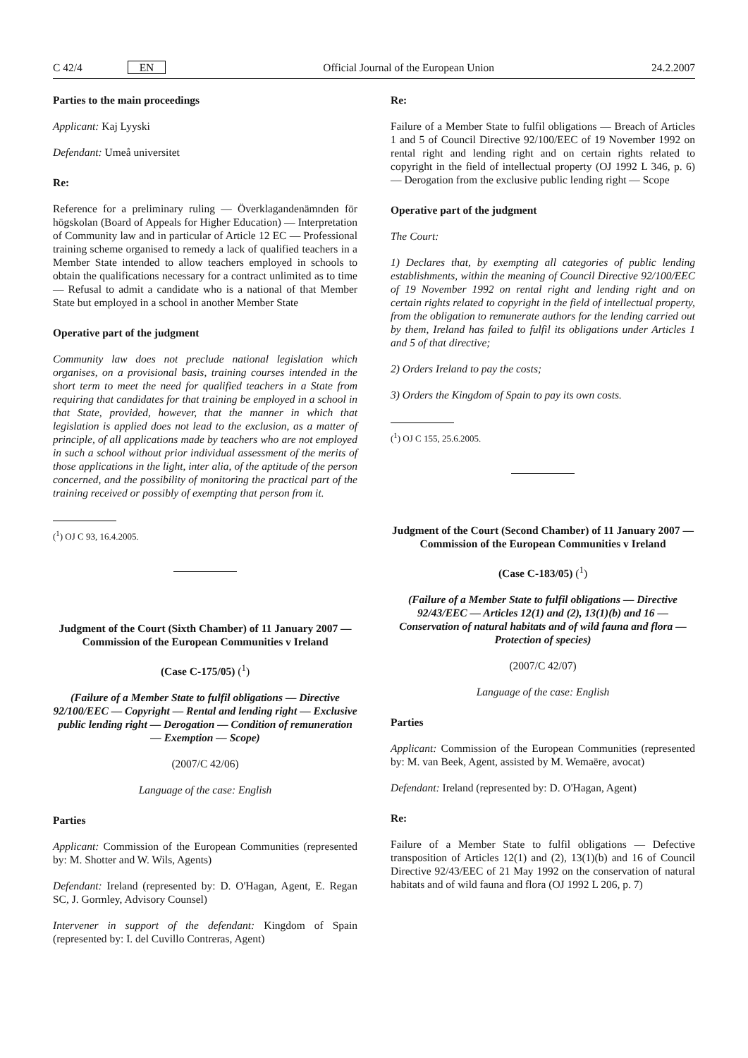C 42/4 EN Official Journal of the European Union 24.2.2007
Parties to the main proceedings
Applicant: Kaj Lyyski
Defendant: Umeå universitet
Re:
Reference for a preliminary ruling — Överklagandenämnden för högskolan (Board of Appeals for Higher Education) — Interpretation of Community law and in particular of Article 12 EC — Professional training scheme organised to remedy a lack of qualified teachers in a Member State intended to allow teachers employed in schools to obtain the qualifications necessary for a contract unlimited as to time — Refusal to admit a candidate who is a national of that Member State but employed in a school in another Member State
Operative part of the judgment
Community law does not preclude national legislation which organises, on a provisional basis, training courses intended in the short term to meet the need for qualified teachers in a State from requiring that candidates for that training be employed in a school in that State, provided, however, that the manner in which that legislation is applied does not lead to the exclusion, as a matter of principle, of all applications made by teachers who are not employed in such a school without prior individual assessment of the merits of those applications in the light, inter alia, of the aptitude of the person concerned, and the possibility of monitoring the practical part of the training received or possibly of exempting that person from it.
(<sup>1</sup>) OJ C 93, 16.4.2005.
Judgment of the Court (Sixth Chamber) of 11 January 2007 — Commission of the European Communities v Ireland
(Case C-175/05) (<sup>1</sup>)
(Failure of a Member State to fulfil obligations — Directive 92/100/EEC — Copyright — Rental and lending right — Exclusive public lending right — Derogation — Condition of remuneration — Exemption — Scope)
(2007/C 42/06)
Language of the case: English
Parties
Applicant: Commission of the European Communities (represented by: M. Shotter and W. Wils, Agents)
Defendant: Ireland (represented by: D. O'Hagan, Agent, E. Regan SC, J. Gormley, Advisory Counsel)
Intervener in support of the defendant: Kingdom of Spain (represented by: I. del Cuvillo Contreras, Agent)
Re:
Failure of a Member State to fulfil obligations — Breach of Articles 1 and 5 of Council Directive 92/100/EEC of 19 November 1992 on rental right and lending right and on certain rights related to copyright in the field of intellectual property (OJ 1992 L 346, p. 6) — Derogation from the exclusive public lending right — Scope
Operative part of the judgment
The Court:
1) Declares that, by exempting all categories of public lending establishments, within the meaning of Council Directive 92/100/EEC of 19 November 1992 on rental right and lending right and on certain rights related to copyright in the field of intellectual property, from the obligation to remunerate authors for the lending carried out by them, Ireland has failed to fulfil its obligations under Articles 1 and 5 of that directive;
2) Orders Ireland to pay the costs;
3) Orders the Kingdom of Spain to pay its own costs.
(<sup>1</sup>) OJ C 155, 25.6.2005.
Judgment of the Court (Second Chamber) of 11 January 2007 — Commission of the European Communities v Ireland
(Case C-183/05) (<sup>1</sup>)
(Failure of a Member State to fulfil obligations — Directive 92/43/EEC — Articles 12(1) and (2), 13(1)(b) and 16 — Conservation of natural habitats and of wild fauna and flora — Protection of species)
(2007/C 42/07)
Language of the case: English
Parties
Applicant: Commission of the European Communities (represented by: M. van Beek, Agent, assisted by M. Wemaëre, avocat)
Defendant: Ireland (represented by: D. O'Hagan, Agent)
Re:
Failure of a Member State to fulfil obligations — Defective transposition of Articles 12(1) and (2), 13(1)(b) and 16 of Council Directive 92/43/EEC of 21 May 1992 on the conservation of natural habitats and of wild fauna and flora (OJ 1992 L 206, p. 7)